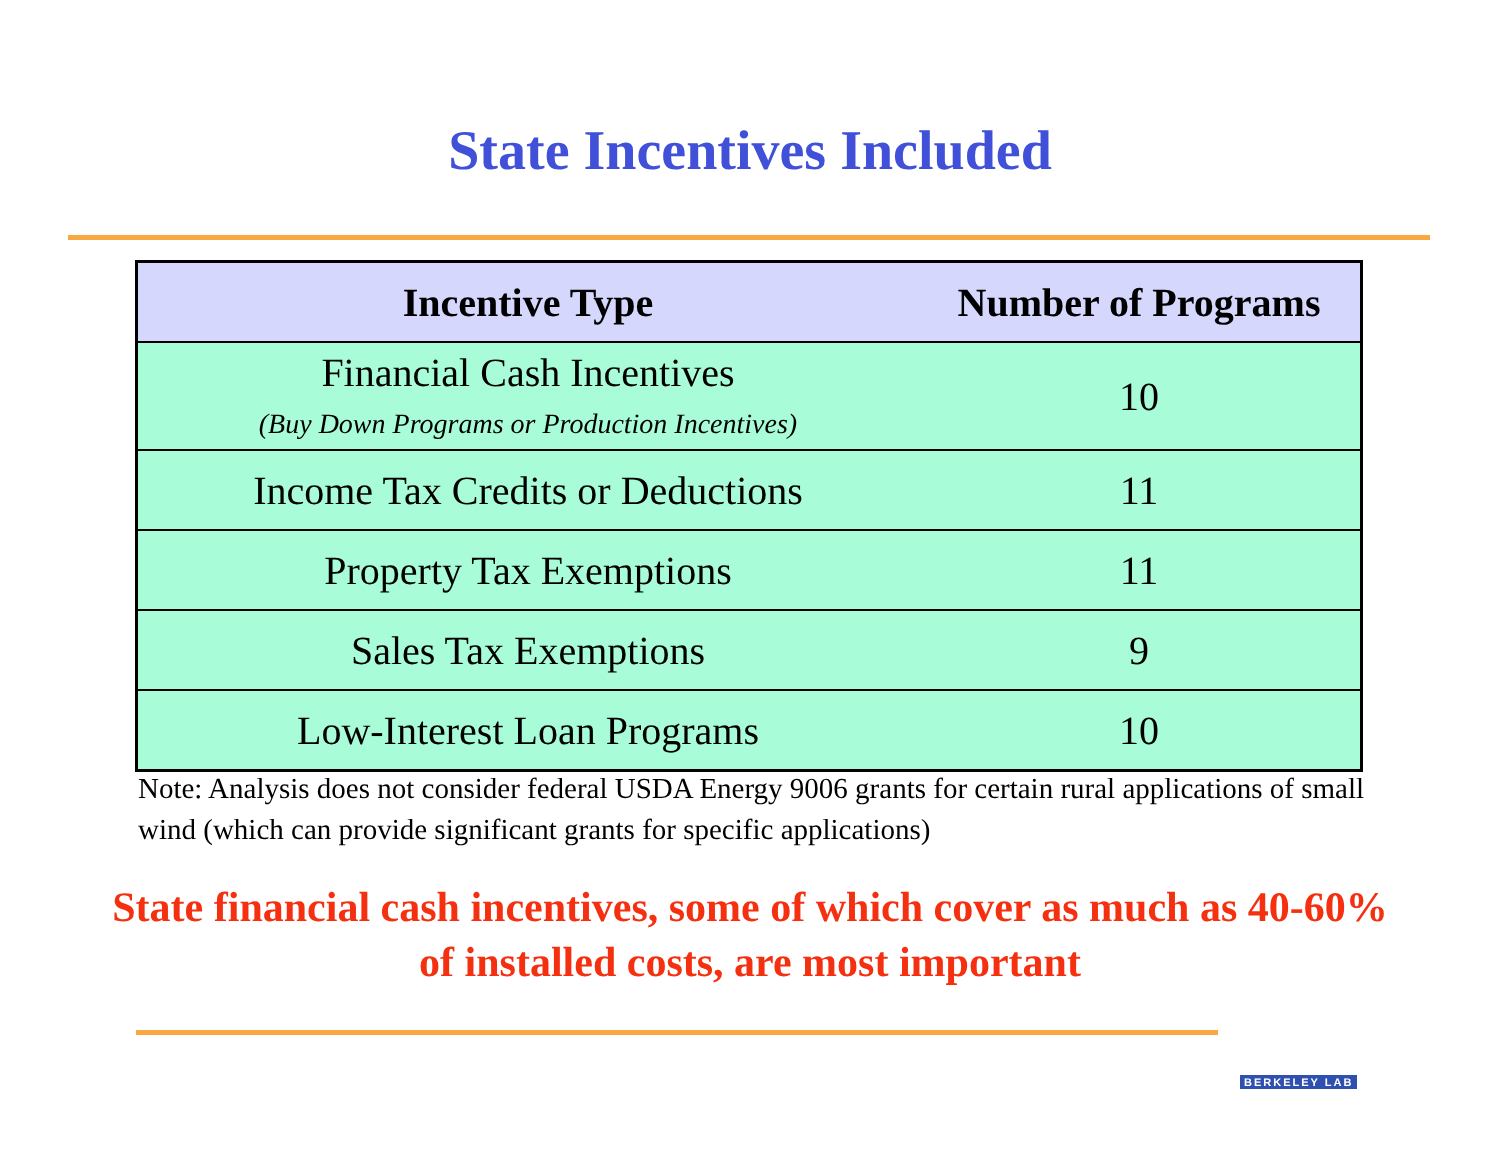State Incentives Included
| Incentive Type | Number of Programs |
| --- | --- |
| Financial Cash Incentives (Buy Down Programs or Production Incentives) | 10 |
| Income Tax Credits or Deductions | 11 |
| Property Tax Exemptions | 11 |
| Sales Tax Exemptions | 9 |
| Low-Interest Loan Programs | 10 |
Note: Analysis does not consider federal USDA Energy 9006 grants for certain rural applications of small wind (which can provide significant grants for specific applications)
State financial cash incentives, some of which cover as much as 40-60% of installed costs, are most important
BERKELEY LAB